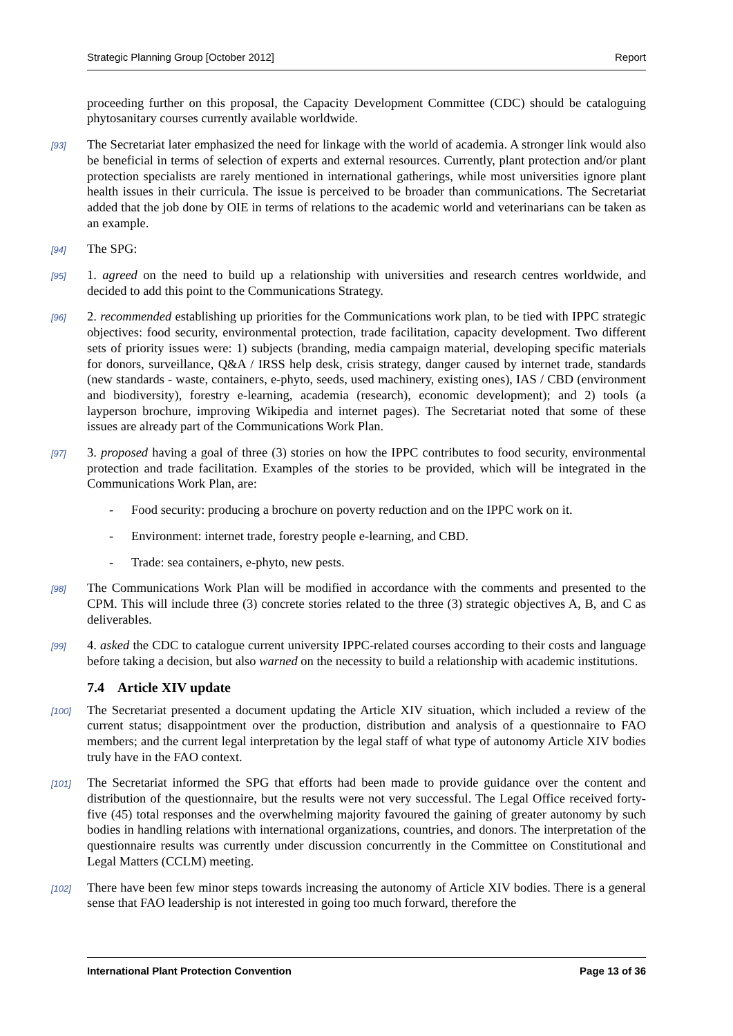Strategic Planning Group [October 2012] Report
proceeding further on this proposal, the Capacity Development Committee (CDC) should be cataloguing phytosanitary courses currently available worldwide.
[93] The Secretariat later emphasized the need for linkage with the world of academia. A stronger link would also be beneficial in terms of selection of experts and external resources. Currently, plant protection and/or plant protection specialists are rarely mentioned in international gatherings, while most universities ignore plant health issues in their curricula. The issue is perceived to be broader than communications. The Secretariat added that the job done by OIE in terms of relations to the academic world and veterinarians can be taken as an example.
[94] The SPG:
[95] 1. agreed on the need to build up a relationship with universities and research centres worldwide, and decided to add this point to the Communications Strategy.
[96] 2. recommended establishing up priorities for the Communications work plan, to be tied with IPPC strategic objectives: food security, environmental protection, trade facilitation, capacity development. Two different sets of priority issues were: 1) subjects (branding, media campaign material, developing specific materials for donors, surveillance, Q&A / IRSS help desk, crisis strategy, danger caused by internet trade, standards (new standards - waste, containers, e-phyto, seeds, used machinery, existing ones), IAS / CBD (environment and biodiversity), forestry e-learning, academia (research), economic development); and 2) tools (a layperson brochure, improving Wikipedia and internet pages). The Secretariat noted that some of these issues are already part of the Communications Work Plan.
[97] 3. proposed having a goal of three (3) stories on how the IPPC contributes to food security, environmental protection and trade facilitation. Examples of the stories to be provided, which will be integrated in the Communications Work Plan, are:
- Food security: producing a brochure on poverty reduction and on the IPPC work on it.
- Environment: internet trade, forestry people e-learning, and CBD.
- Trade: sea containers, e-phyto, new pests.
[98] The Communications Work Plan will be modified in accordance with the comments and presented to the CPM. This will include three (3) concrete stories related to the three (3) strategic objectives A, B, and C as deliverables.
[99] 4. asked the CDC to catalogue current university IPPC-related courses according to their costs and language before taking a decision, but also warned on the necessity to build a relationship with academic institutions.
7.4 Article XIV update
[100] The Secretariat presented a document updating the Article XIV situation, which included a review of the current status; disappointment over the production, distribution and analysis of a questionnaire to FAO members; and the current legal interpretation by the legal staff of what type of autonomy Article XIV bodies truly have in the FAO context.
[101] The Secretariat informed the SPG that efforts had been made to provide guidance over the content and distribution of the questionnaire, but the results were not very successful. The Legal Office received forty-five (45) total responses and the overwhelming majority favoured the gaining of greater autonomy by such bodies in handling relations with international organizations, countries, and donors. The interpretation of the questionnaire results was currently under discussion concurrently in the Committee on Constitutional and Legal Matters (CCLM) meeting.
[102] There have been few minor steps towards increasing the autonomy of Article XIV bodies. There is a general sense that FAO leadership is not interested in going too much forward, therefore the
International Plant Protection Convention Page 13 of 36